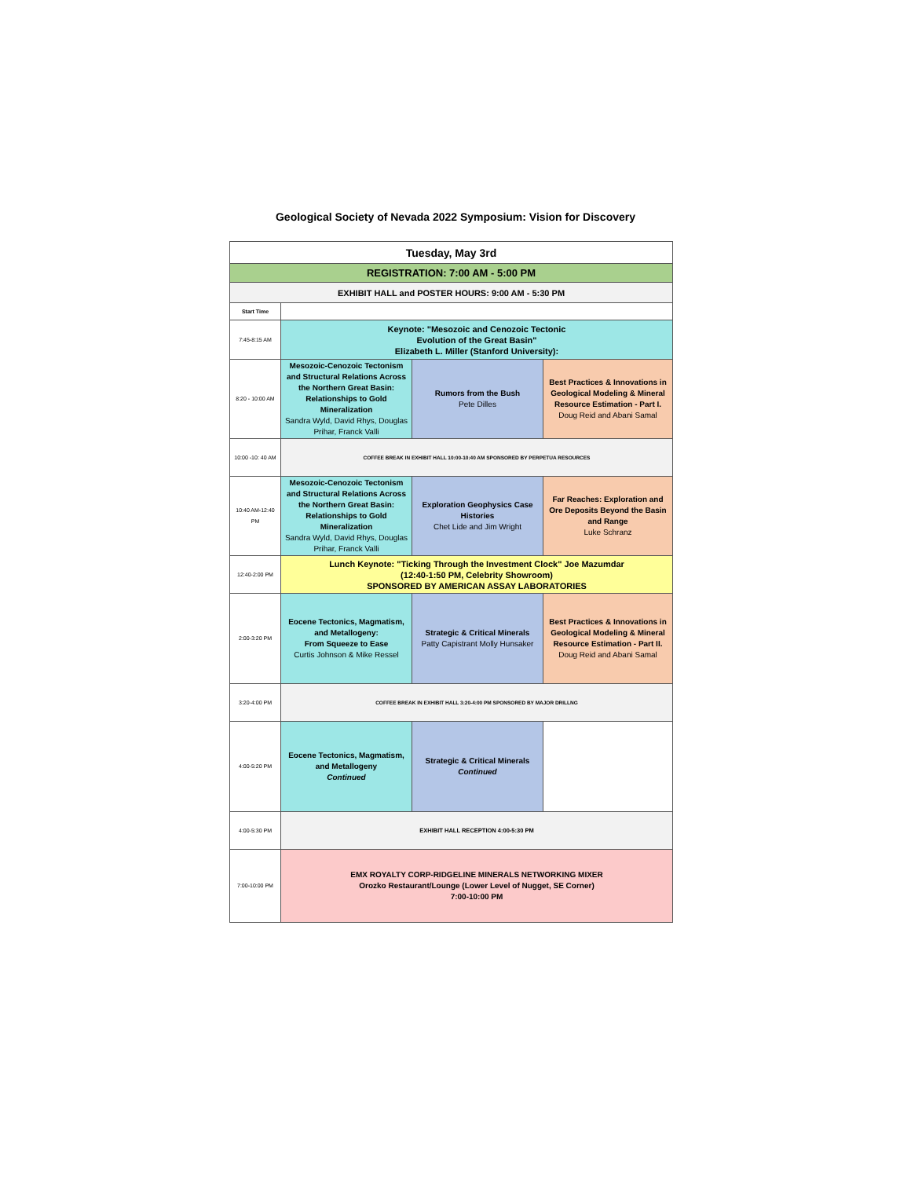Geological Society of Nevada 2022 Symposium: Vision for Discovery
| Tuesday, May 3rd | | | |
| REGISTRATION: 7:00 AM - 5:00 PM | | | |
| EXHIBIT HALL and POSTER HOURS: 9:00 AM - 5:30 PM | | | |
| Start Time | | | |
| 7:45-8:15 AM | Keynote: "Mesozoic and Cenozoic Tectonic Evolution of the Great Basin" Elizabeth L. Miller (Stanford University): | | |
| 8:20 - 10:00 AM | Mesozoic-Cenozoic Tectonism and Structural Relations Across the Northern Great Basin: Relationships to Gold Mineralization Sandra Wyld, David Rhys, Douglas Prihar, Franck Valli | Rumors from the Bush Pete Dilles | Best Practices & Innovations in Geological Modeling & Mineral Resource Estimation - Part I. Doug Reid and Abani Samal |
| 10:00 -10: 40 AM | COFFEE BREAK IN EXHIBIT HALL 10:00-10:40 AM SPONSORED BY PERPETUA RESOURCES | | |
| 10:40 AM-12:40 PM | Mesozoic-Cenozoic Tectonism and Structural Relations Across the Northern Great Basin: Relationships to Gold Mineralization Sandra Wyld, David Rhys, Douglas Prihar, Franck Valli | Exploration Geophysics Case Histories Chet Lide and Jim Wright | Far Reaches: Exploration and Ore Deposits Beyond the Basin and Range Luke Schranz |
| 12:40-2:00 PM | Lunch Keynote: "Ticking Through the Investment Clock" Joe Mazumdar (12:40-1:50 PM, Celebrity Showroom) SPONSORED BY AMERICAN ASSAY LABORATORIES | | |
| 2:00-3:20 PM | Eocene Tectonics, Magmatism, and Metallogeny: From Squeeze to Ease Curtis Johnson & Mike Ressel | Strategic & Critical Minerals Patty Capistrant Molly Hunsaker | Best Practices & Innovations in Geological Modeling & Mineral Resource Estimation - Part II. Doug Reid and Abani Samal |
| 3:20-4:00 PM | COFFEE BREAK IN EXHIBIT HALL 3:20-4:00 PM SPONSORED BY MAJOR DRILLNG | | |
| 4:00-5:20 PM | Eocene Tectonics, Magmatism, and Metallogeny Continued | Strategic & Critical Minerals Continued | |
| 4:00-5:30 PM | EXHIBIT HALL RECEPTION 4:00-5:30 PM | | |
| 7:00-10:00 PM | EMX ROYALTY CORP-RIDGELINE MINERALS NETWORKING MIXER Orozko Restaurant/Lounge (Lower Level of Nugget, SE Corner) 7:00-10:00 PM | | |